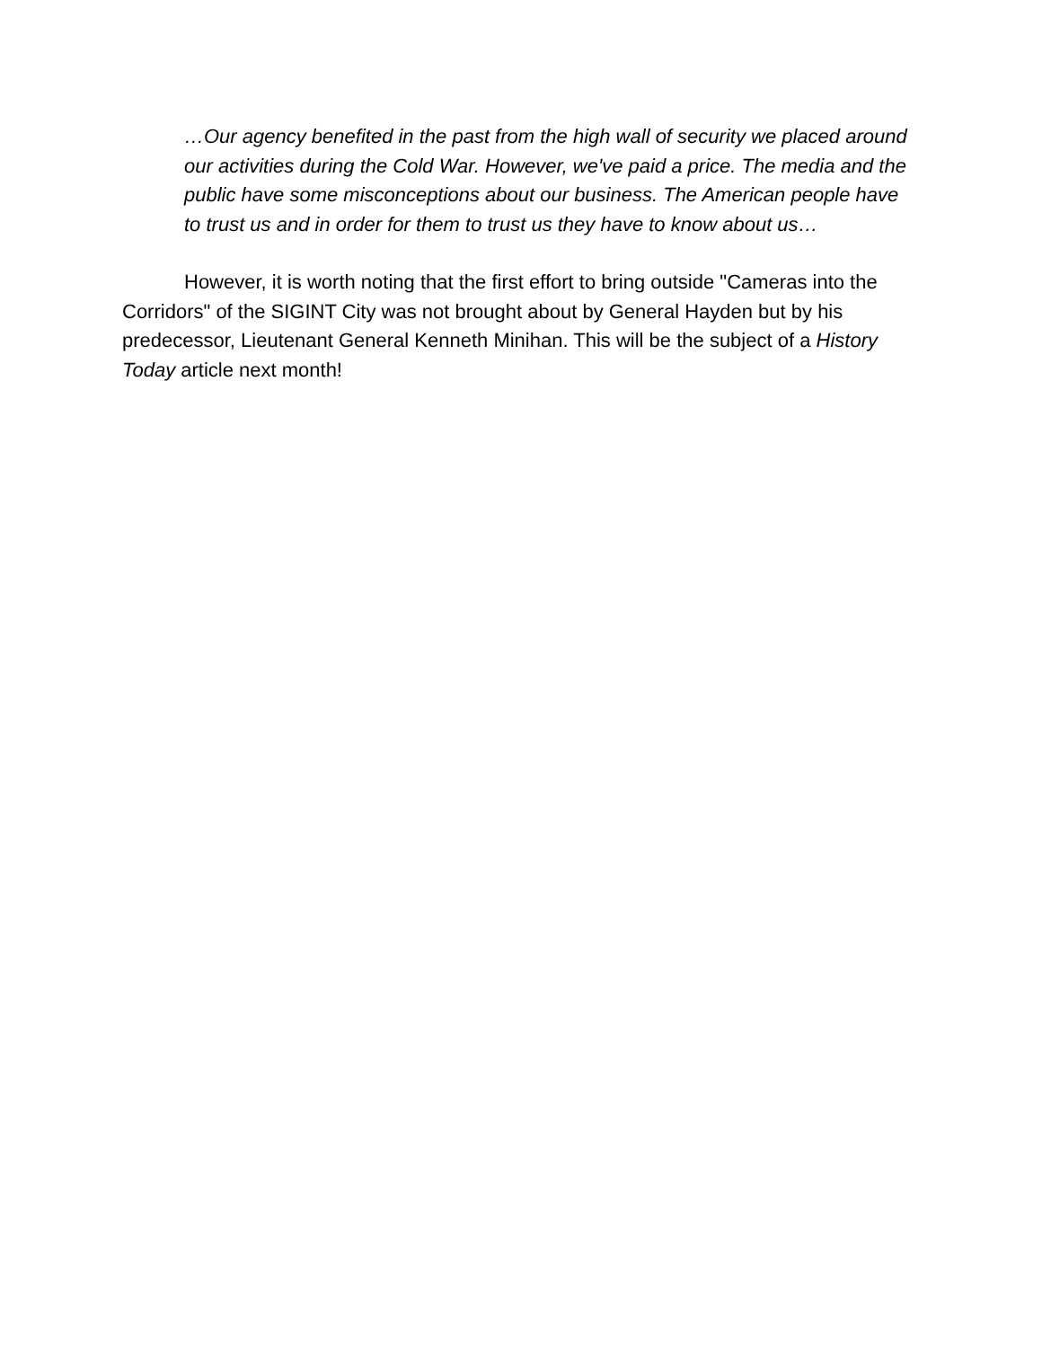…Our agency benefited in the past from the high wall of security we placed around our activities during the Cold War. However, we've paid a price. The media and the public have some misconceptions about our business. The American people have to trust us and in order for them to trust us they have to know about us…
However, it is worth noting that the first effort to bring outside "Cameras into the Corridors" of the SIGINT City was not brought about by General Hayden but by his predecessor, Lieutenant General Kenneth Minihan. This will be the subject of a History Today article next month!